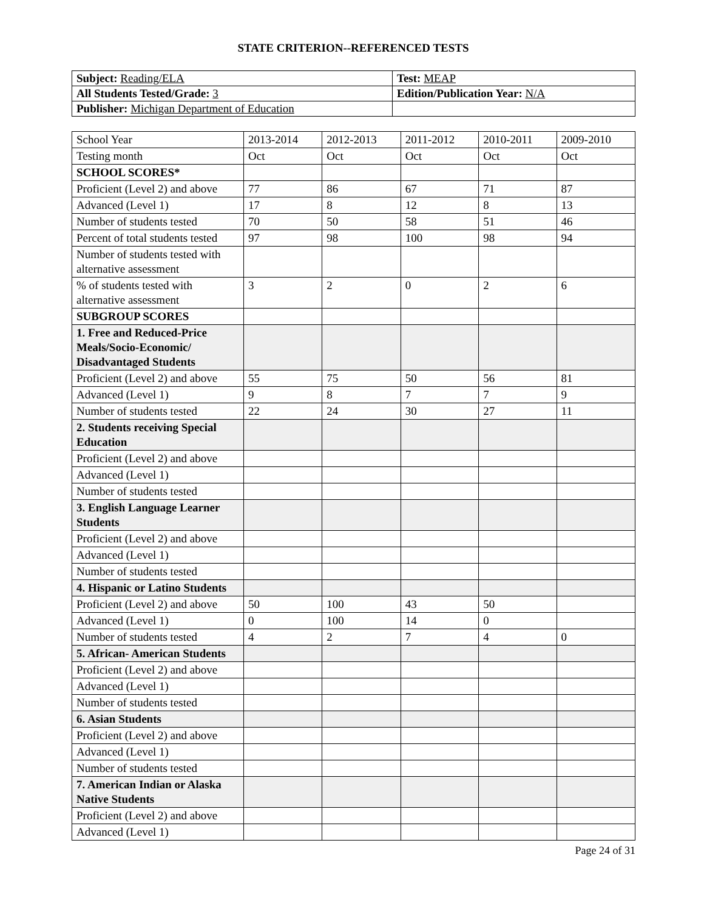STATE CRITERION--REFERENCED TESTS
| Subject: Reading/ELA | Test: MEAP |
| All Students Tested/Grade: 3 | Edition/Publication Year: N/A |
| Publisher: Michigan Department of Education | |
| School Year | 2013-2014 | 2012-2013 | 2011-2012 | 2010-2011 | 2009-2010 |
| Testing month | Oct | Oct | Oct | Oct | Oct |
| SCHOOL SCORES* | | | | | |
| Proficient (Level 2) and above | 77 | 86 | 67 | 71 | 87 |
| Advanced (Level 1) | 17 | 8 | 12 | 8 | 13 |
| Number of students tested | 70 | 50 | 58 | 51 | 46 |
| Percent of total students tested | 97 | 98 | 100 | 98 | 94 |
| Number of students tested with alternative assessment | | | | | |
| % of students tested with alternative assessment | 3 | 2 | 0 | 2 | 6 |
| SUBGROUP SCORES | | | | | |
| 1. Free and Reduced-Price Meals/Socio-Economic/ Disadvantaged Students | | | | | |
| Proficient (Level 2) and above | 55 | 75 | 50 | 56 | 81 |
| Advanced (Level 1) | 9 | 8 | 7 | 7 | 9 |
| Number of students tested | 22 | 24 | 30 | 27 | 11 |
| 2. Students receiving Special Education | | | | | |
| Proficient (Level 2) and above | | | | | |
| Advanced (Level 1) | | | | | |
| Number of students tested | | | | | |
| 3. English Language Learner Students | | | | | |
| Proficient (Level 2) and above | | | | | |
| Advanced (Level 1) | | | | | |
| Number of students tested | | | | | |
| 4. Hispanic or Latino Students | | | | | |
| Proficient (Level 2) and above | 50 | 100 | 43 | 50 | |
| Advanced (Level 1) | 0 | 100 | 14 | 0 | |
| Number of students tested | 4 | 2 | 7 | 4 | 0 |
| 5. African- American Students | | | | | |
| Proficient (Level 2) and above | | | | | |
| Advanced (Level 1) | | | | | |
| Number of students tested | | | | | |
| 6. Asian Students | | | | | |
| Proficient (Level 2) and above | | | | | |
| Advanced (Level 1) | | | | | |
| Number of students tested | | | | | |
| 7. American Indian or Alaska Native Students | | | | | |
| Proficient (Level 2) and above | | | | | |
| Advanced (Level 1) | | | | | |
Page 24 of 31